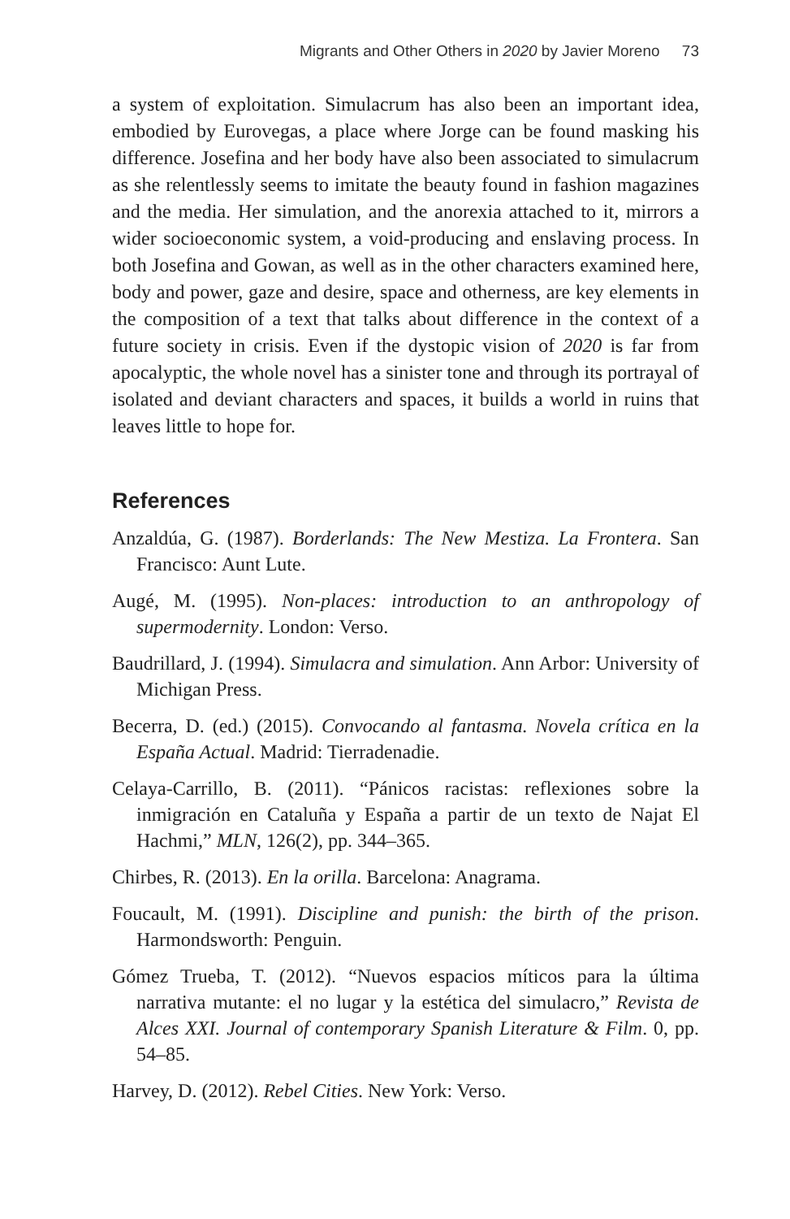Migrants and Other Others in 2020 by Javier Moreno 73
a system of exploitation. Simulacrum has also been an important idea, embodied by Eurovegas, a place where Jorge can be found masking his difference. Josefina and her body have also been associated to simulacrum as she relentlessly seems to imitate the beauty found in fashion magazines and the media. Her simulation, and the anorexia attached to it, mirrors a wider socioeconomic system, a void-producing and enslaving process. In both Josefina and Gowan, as well as in the other characters examined here, body and power, gaze and desire, space and otherness, are key elements in the composition of a text that talks about difference in the context of a future society in crisis. Even if the dystopic vision of 2020 is far from apocalyptic, the whole novel has a sinister tone and through its portrayal of isolated and deviant characters and spaces, it builds a world in ruins that leaves little to hope for.
References
Anzaldúa, G. (1987). Borderlands: The New Mestiza. La Frontera. San Francisco: Aunt Lute.
Augé, M. (1995). Non-places: introduction to an anthropology of supermodernity. London: Verso.
Baudrillard, J. (1994). Simulacra and simulation. Ann Arbor: University of Michigan Press.
Becerra, D. (ed.) (2015). Convocando al fantasma. Novela crítica en la España Actual. Madrid: Tierradenadie.
Celaya-Carrillo, B. (2011). “Pánicos racistas: reflexiones sobre la inmigración en Cataluña y España a partir de un texto de Najat El Hachmi,” MLN, 126(2), pp. 344–365.
Chirbes, R. (2013). En la orilla. Barcelona: Anagrama.
Foucault, M. (1991). Discipline and punish: the birth of the prison. Harmondsworth: Penguin.
Gómez Trueba, T. (2012). “Nuevos espacios míticos para la última narrativa mutante: el no lugar y la estética del simulacro,” Revista de Alces XXI. Journal of contemporary Spanish Literature & Film. 0, pp. 54–85.
Harvey, D. (2012). Rebel Cities. New York: Verso.